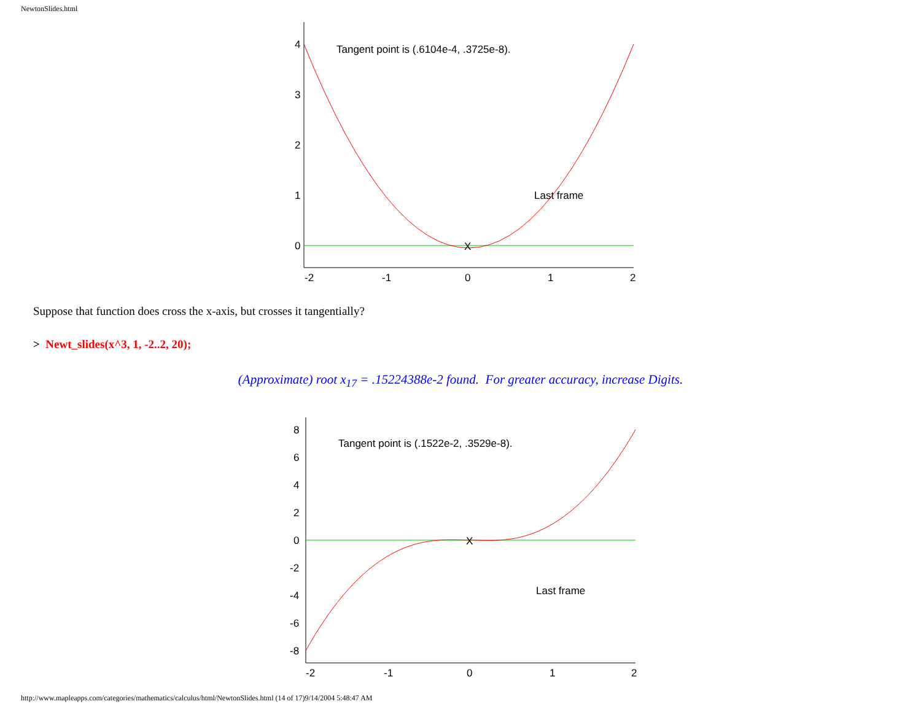NewtonSlides.html
4
3
2
1
0
-2
-1
0
1
2
Tangent point is (.6104e-4, .3725e-8).
Last frame
X
Suppose that function does cross the x-axis, but crosses it tangentially?
> Newt_slides(x^3, 1, -2..2, 20);
(Approximate) root x<sub>17</sub> = .15224388e-2 found. For greater accuracy, increase Digits.
8
6
4
2
0
-2
-4
-6
-8
-2
-1
0
1
2
Tangent point is (.1522e-2, .3529e-8).
Last frame
X
http://www.mapleapps.com/categories/mathematics/calculus/html/NewtonSlides.html (14 of 17)9/14/2004 5:48:47 AM